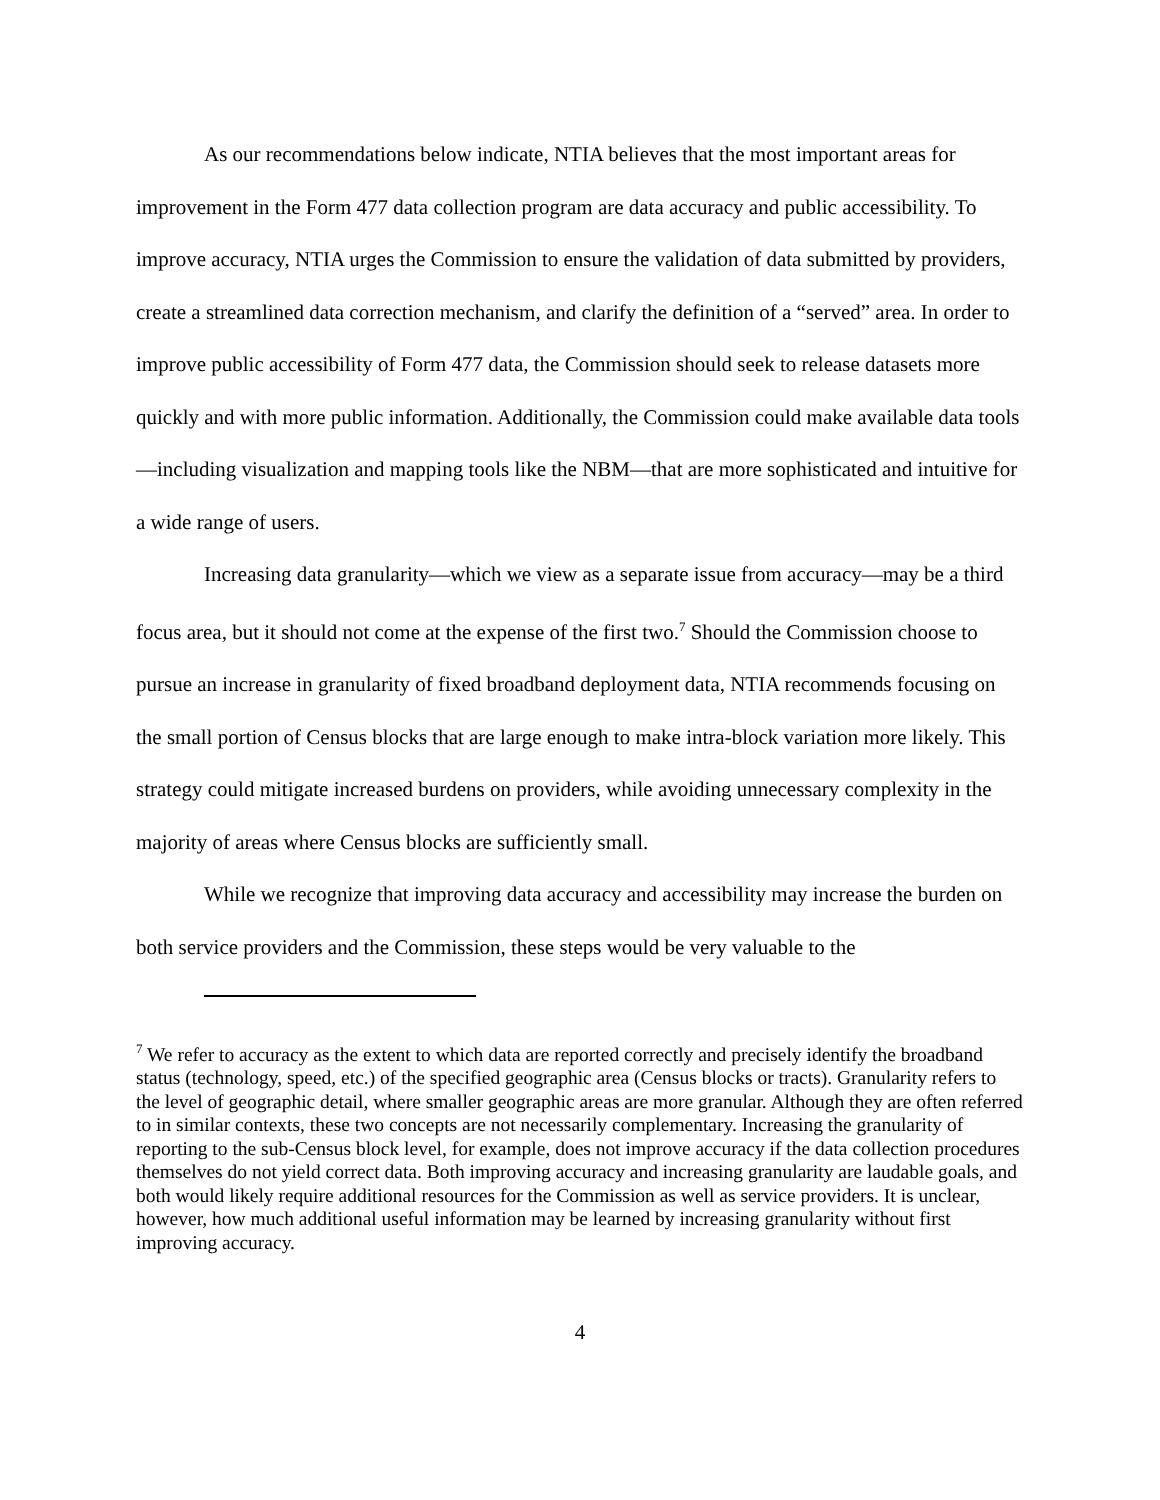As our recommendations below indicate, NTIA believes that the most important areas for improvement in the Form 477 data collection program are data accuracy and public accessibility. To improve accuracy, NTIA urges the Commission to ensure the validation of data submitted by providers, create a streamlined data correction mechanism, and clarify the definition of a “served” area. In order to improve public accessibility of Form 477 data, the Commission should seek to release datasets more quickly and with more public information. Additionally, the Commission could make available data tools—including visualization and mapping tools like the NBM—that are more sophisticated and intuitive for a wide range of users.
Increasing data granularity—which we view as a separate issue from accuracy—may be a third focus area, but it should not come at the expense of the first two.<sup>7</sup> Should the Commission choose to pursue an increase in granularity of fixed broadband deployment data, NTIA recommends focusing on the small portion of Census blocks that are large enough to make intra-block variation more likely. This strategy could mitigate increased burdens on providers, while avoiding unnecessary complexity in the majority of areas where Census blocks are sufficiently small.
While we recognize that improving data accuracy and accessibility may increase the burden on both service providers and the Commission, these steps would be very valuable to the
<sup>7</sup> We refer to accuracy as the extent to which data are reported correctly and precisely identify the broadband status (technology, speed, etc.) of the specified geographic area (Census blocks or tracts). Granularity refers to the level of geographic detail, where smaller geographic areas are more granular. Although they are often referred to in similar contexts, these two concepts are not necessarily complementary. Increasing the granularity of reporting to the sub-Census block level, for example, does not improve accuracy if the data collection procedures themselves do not yield correct data. Both improving accuracy and increasing granularity are laudable goals, and both would likely require additional resources for the Commission as well as service providers. It is unclear, however, how much additional useful information may be learned by increasing granularity without first improving accuracy.
4